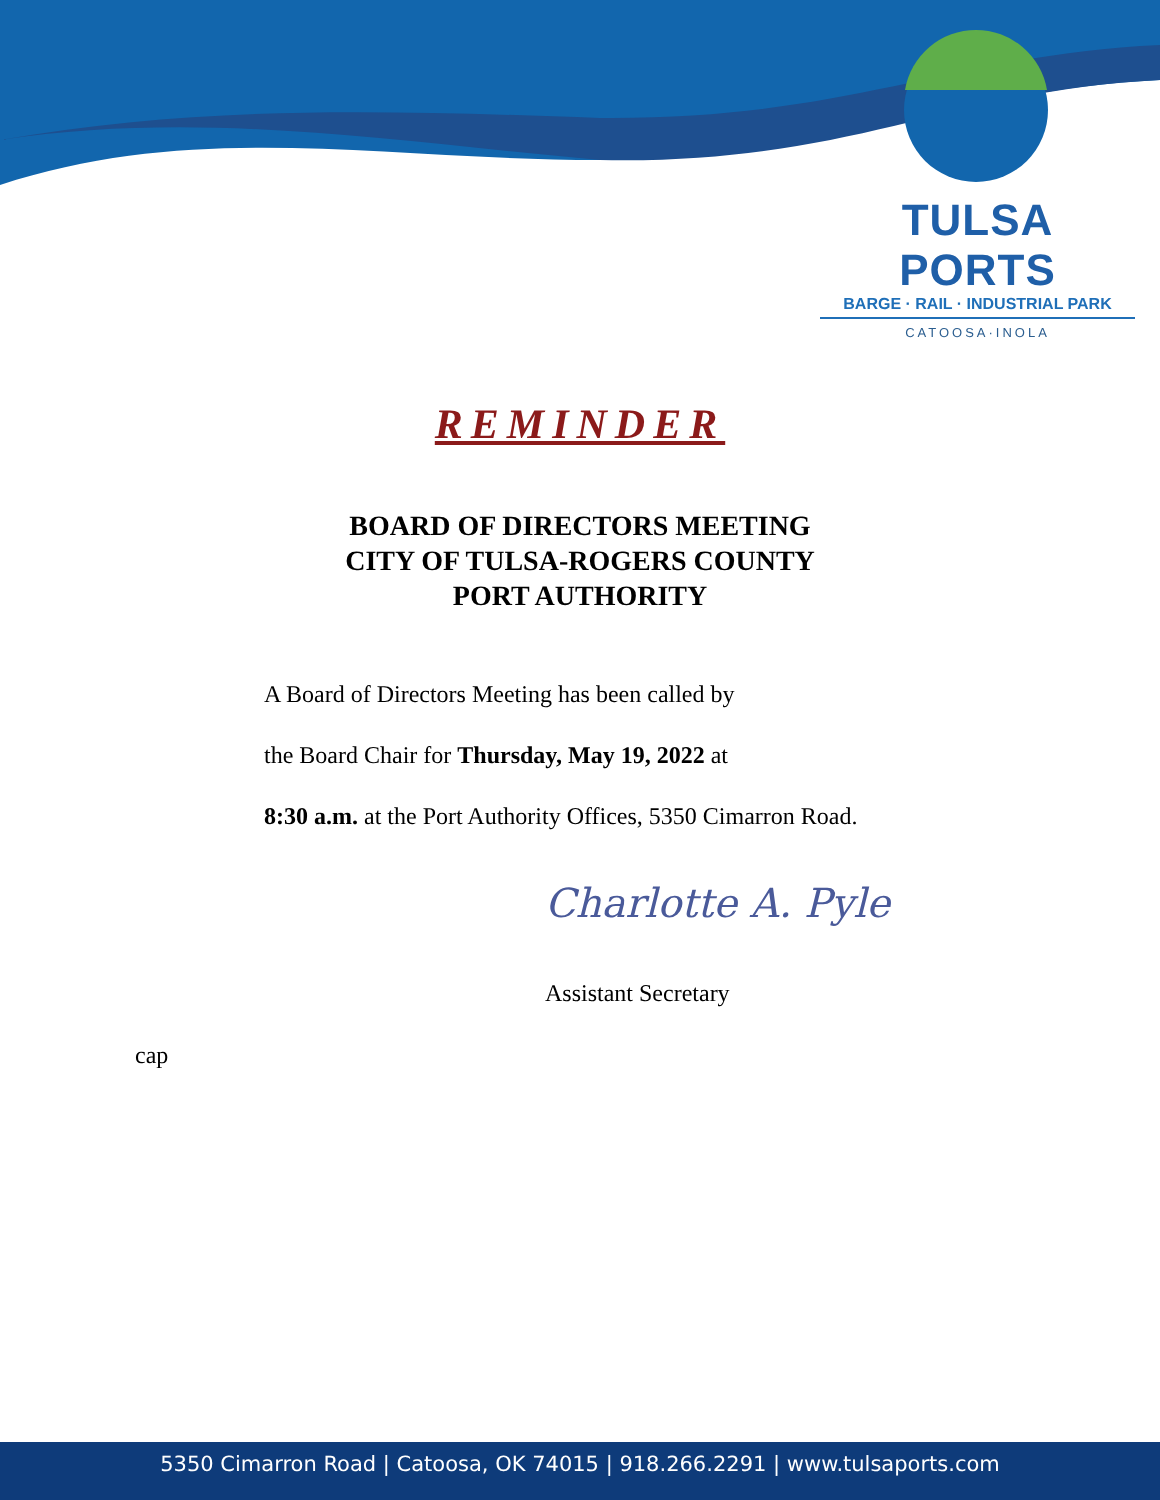TULSA PORTS
BARGE · RAIL · INDUSTRIAL PARK
CATOOSA·INOLA
REMINDER
BOARD OF DIRECTORS MEETING
CITY OF TULSA-ROGERS COUNTY
PORT AUTHORITY
A Board of Directors Meeting has been called by
the Board Chair for Thursday, May 19, 2022 at
8:30 a.m. at the Port Authority Offices, 5350 Cimarron Road.
Charlotte A. Pyle
Assistant Secretary
cap
5350 Cimarron Road | Catoosa, OK 74015 | 918.266.2291 | www.tulsaports.com